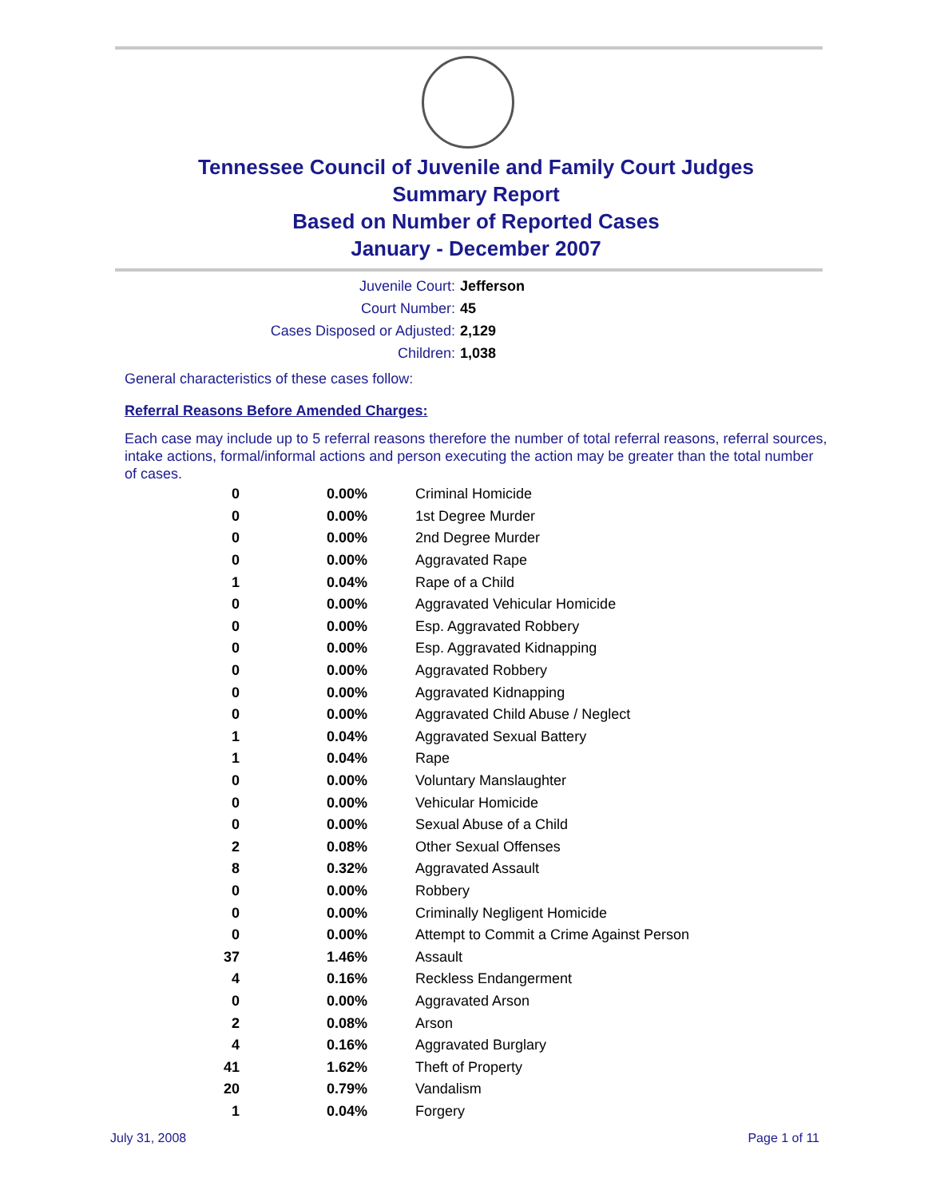Tennessee Council of Juvenile and Family Court Judges
Summary Report
Based on Number of Reported Cases
January - December 2007
Juvenile Court: Jefferson
Court Number: 45
Cases Disposed or Adjusted: 2,129
Children: 1,038
General characteristics of these cases follow:
Referral Reasons Before Amended Charges:
Each case may include up to 5 referral reasons therefore the number of total referral reasons, referral sources, intake actions, formal/informal actions and person executing the action may be greater than the total number of cases.
| 0 | 0.00% | Criminal Homicide |
| 0 | 0.00% | 1st Degree Murder |
| 0 | 0.00% | 2nd Degree Murder |
| 0 | 0.00% | Aggravated Rape |
| 1 | 0.04% | Rape of a Child |
| 0 | 0.00% | Aggravated Vehicular Homicide |
| 0 | 0.00% | Esp. Aggravated Robbery |
| 0 | 0.00% | Esp. Aggravated Kidnapping |
| 0 | 0.00% | Aggravated Robbery |
| 0 | 0.00% | Aggravated Kidnapping |
| 0 | 0.00% | Aggravated Child Abuse / Neglect |
| 1 | 0.04% | Aggravated Sexual Battery |
| 1 | 0.04% | Rape |
| 0 | 0.00% | Voluntary Manslaughter |
| 0 | 0.00% | Vehicular Homicide |
| 0 | 0.00% | Sexual Abuse of a Child |
| 2 | 0.08% | Other Sexual Offenses |
| 8 | 0.32% | Aggravated Assault |
| 0 | 0.00% | Robbery |
| 0 | 0.00% | Criminally Negligent Homicide |
| 0 | 0.00% | Attempt to Commit a Crime Against Person |
| 37 | 1.46% | Assault |
| 4 | 0.16% | Reckless Endangerment |
| 0 | 0.00% | Aggravated Arson |
| 2 | 0.08% | Arson |
| 4 | 0.16% | Aggravated Burglary |
| 41 | 1.62% | Theft of Property |
| 20 | 0.79% | Vandalism |
| 1 | 0.04% | Forgery |
July 31, 2008 Page 1 of 11